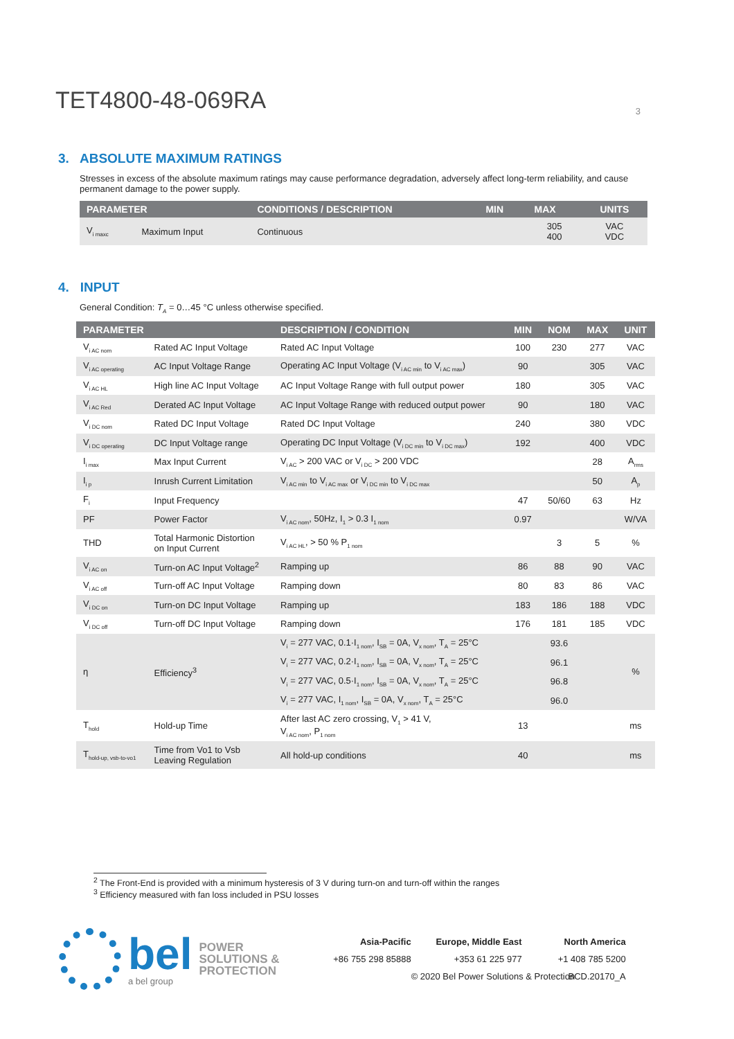TET4800-48-069RA
3
3. ABSOLUTE MAXIMUM RATINGS
Stresses in excess of the absolute maximum ratings may cause performance degradation, adversely affect long-term reliability, and cause permanent damage to the power supply.
| PARAMETER | | CONDITIONS / DESCRIPTION | MIN | MAX | UNITS |
| --- | --- | --- | --- | --- | --- |
| V<sub>i maxc</sub> | Maximum Input | Continuous | | 305 400 | VAC VDC |
4. INPUT
General Condition: T<sub>A</sub> = 0…45 °C unless otherwise specified.
| PARAMETER | | DESCRIPTION / CONDITION | MIN | NOM | MAX | UNIT |
| --- | --- | --- | --- | --- | --- | --- |
| V<sub>i AC nom</sub> | Rated AC Input Voltage | Rated AC Input Voltage | 100 | 230 | 277 | VAC |
| V<sub>i AC operating</sub> | AC Input Voltage Range | Operating AC Input Voltage (V<sub>i AC min</sub> to V<sub>i AC max</sub>) | 90 | | 305 | VAC |
| V<sub>i AC HL</sub> | High line AC Input Voltage | AC Input Voltage Range with full output power | 180 | | 305 | VAC |
| V<sub>i AC Red</sub> | Derated AC Input Voltage | AC Input Voltage Range with reduced output power | 90 | | 180 | VAC |
| V<sub>i DC nom</sub> | Rated DC Input Voltage | Rated DC Input Voltage | 240 | | 380 | VDC |
| V<sub>i DC operating</sub> | DC Input Voltage range | Operating DC Input Voltage (V<sub>i DC min</sub> to V<sub>i DC max</sub>) | 192 | | 400 | VDC |
| I<sub>i max</sub> | Max Input Current | V<sub>i AC</sub> > 200 VAC or V<sub>i DC</sub> > 200 VDC | | | 28 | A<sub>rms</sub> |
| I<sub>i p</sub> | Inrush Current Limitation | V<sub>i AC min</sub> to V<sub>i AC max</sub> or V<sub>i DC min</sub> to V<sub>i DC max</sub> | | | 50 | A<sub>p</sub> |
| F<sub>i</sub> | Input Frequency | | 47 | 50/60 | 63 | Hz |
| PF | Power Factor | V<sub>i AC nom</sub>, 50Hz, I<sub>1</sub> > 0.3 I<sub>1 nom</sub> | 0.97 | | | W/VA |
| THD | Total Harmonic Distortion on Input Current | V<sub>i AC HL</sub>, > 50 % P<sub>1 nom</sub> | | 3 | 5 | % |
| V<sub>i AC on</sub> | Turn-on AC Input Voltage<sup>2</sup> | Ramping up | 86 | 88 | 90 | VAC |
| V<sub>i AC off</sub> | Turn-off AC Input Voltage | Ramping down | 80 | 83 | 86 | VAC |
| V<sub>i DC on</sub> | Turn-on DC Input Voltage | Ramping up | 183 | 186 | 188 | VDC |
| V<sub>i DC off</sub> | Turn-off DC Input Voltage | Ramping down | 176 | 181 | 185 | VDC |
| η | Efficiency<sup>3</sup> | V<sub>i</sub> = 277 VAC, 0.1·I<sub>1 nom</sub>, I<sub>SB</sub> = 0A, V<sub>x nom</sub>, T<sub>A</sub> = 25°C | | 93.6 | | % |
| | | V<sub>i</sub> = 277 VAC, 0.2·I<sub>1 nom</sub>, I<sub>SB</sub> = 0A, V<sub>x nom</sub>, T<sub>A</sub> = 25°C | | 96.1 | | |
| | | V<sub>i</sub> = 277 VAC, 0.5·I<sub>1 nom</sub>, I<sub>SB</sub> = 0A, V<sub>x nom</sub>, T<sub>A</sub> = 25°C | | 96.8 | | |
| | | V<sub>i</sub> = 277 VAC, I<sub>1 nom</sub>, I<sub>SB</sub> = 0A, V<sub>x nom</sub>, T<sub>A</sub> = 25°C | | 96.0 | | |
| T<sub>hold</sub> | Hold-up Time | After last AC zero crossing, V<sub>1</sub> > 41 V, V<sub>i AC nom</sub>, P<sub>1 nom</sub> | 13 | | | ms |
| T<sub>hold-up, vsb-to-vo1</sub> | Time from Vo1 to Vsb Leaving Regulation | All hold-up conditions | 40 | | | ms |
<sup>2</sup> The Front-End is provided with a minimum hysteresis of 3 V during turn-on and turn-off within the ranges
<sup>3</sup> Efficiency measured with fan loss included in PSU losses
bel
a bel group
POWER
SOLUTIONS &
PROTECTION
Asia-Pacific Europe, Middle East North America +86 755 298 85888 +353 61 225 977 +1 408 785 5200 © 2020 Bel Power Solutions & Protection BCD.20170_A